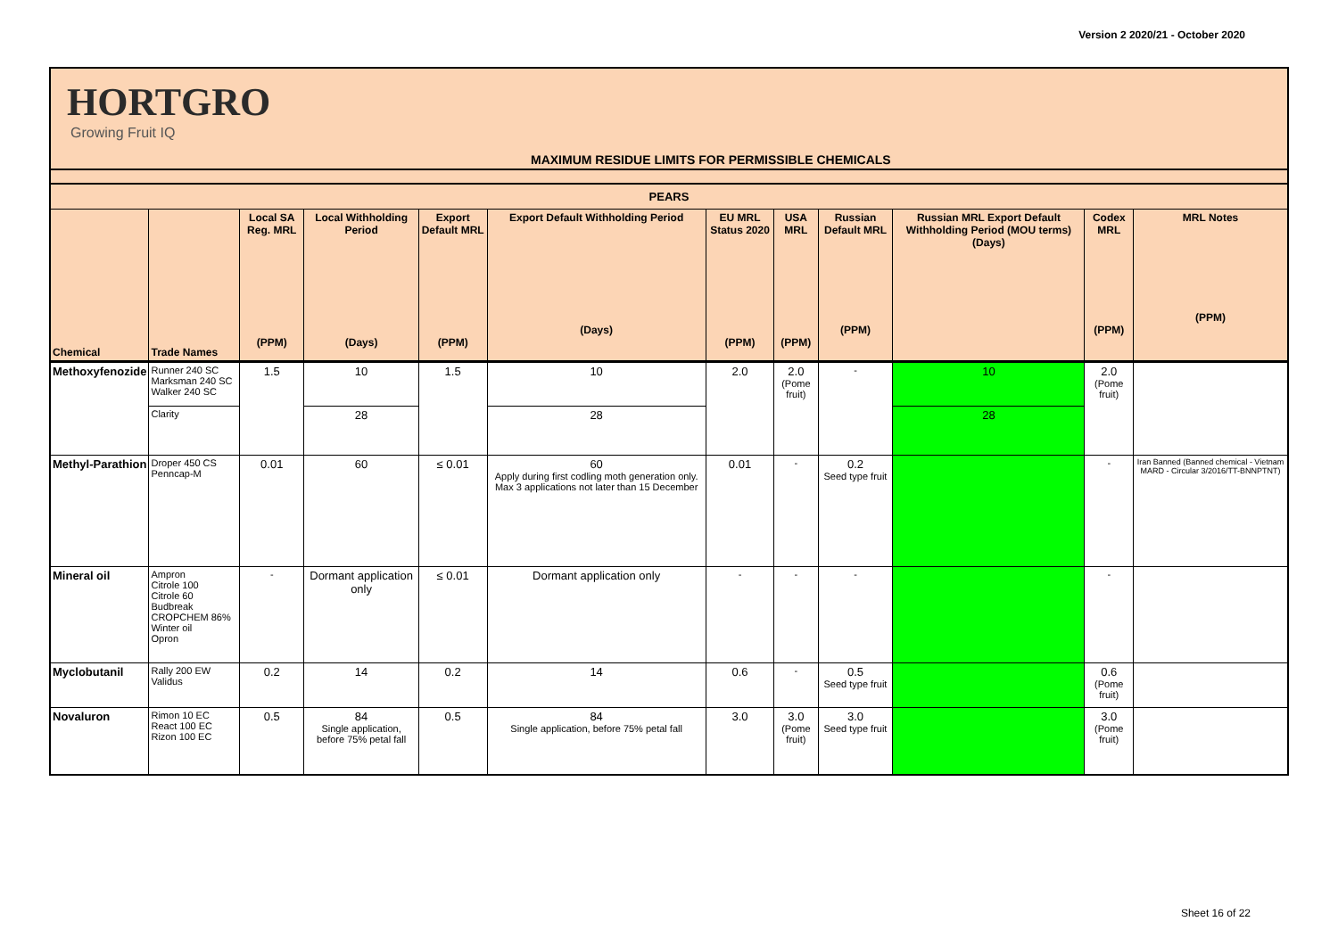Version 2 2020/21 - October 2020
HORTGRO
Growing Fruit IQ
MAXIMUM RESIDUE LIMITS FOR PERMISSIBLE CHEMICALS
| PEARS | | | | | | | | | | | |
| --- | --- | --- | --- | --- | --- | --- | --- | --- | --- | --- | --- |
| Chemical | Trade Names | Local SA Reg. MRL (PPM) | Local Withholding Period (Days) | Export Default MRL (PPM) | Export Default Withholding Period (Days) | EU MRL Status 2020 (PPM) | USA MRL (PPM) | Russian Default MRL (PPM) | Russian MRL Export Default Withholding Period (MOU terms) (Days) | Codex MRL (PPM) | MRL Notes (PPM) |
| Methoxyfenozide | Runner 240 SC Marksman 240 SC Walker 240 SC | 1.5 | 10 | 1.5 | 10 | 2.0 | 2.0 (Pome fruit) | - | 10 | 2.0 (Pome fruit) | |
| | Clarity | | 28 | | 28 | | | | 28 | | |
| Methyl-Parathion | Droper 450 CS Penncap-M | 0.01 | 60 | ≤ 0.01 | 60 Apply during first codling moth generation only. Max 3 applications not later than 15 December | 0.01 | - | 0.2 Seed type fruit | | - | Iran Banned (Banned chemical - Vietnam MARD - Circular 3/2016/TT-BNNPTNT) |
| Mineral oil | Ampron Citrole 100 Citrole 60 Budbreak CROPCHEM 86% Winter oil Opron | - | Dormant application only | ≤ 0.01 | Dormant application only | - | - | - | | - | |
| Myclobutanil | Rally 200 EW Validus | 0.2 | 14 | 0.2 | 14 | 0.6 | - | 0.5 Seed type fruit | | 0.6 (Pome fruit) | |
| Novaluron | Rimon 10 EC React 100 EC Rizon 100 EC | 0.5 | 84 Single application, before 75% petal fall | 0.5 | 84 Single application, before 75% petal fall | 3.0 | 3.0 (Pome fruit) | 3.0 Seed type fruit | | 3.0 (Pome fruit) | |
Sheet 16 of 22